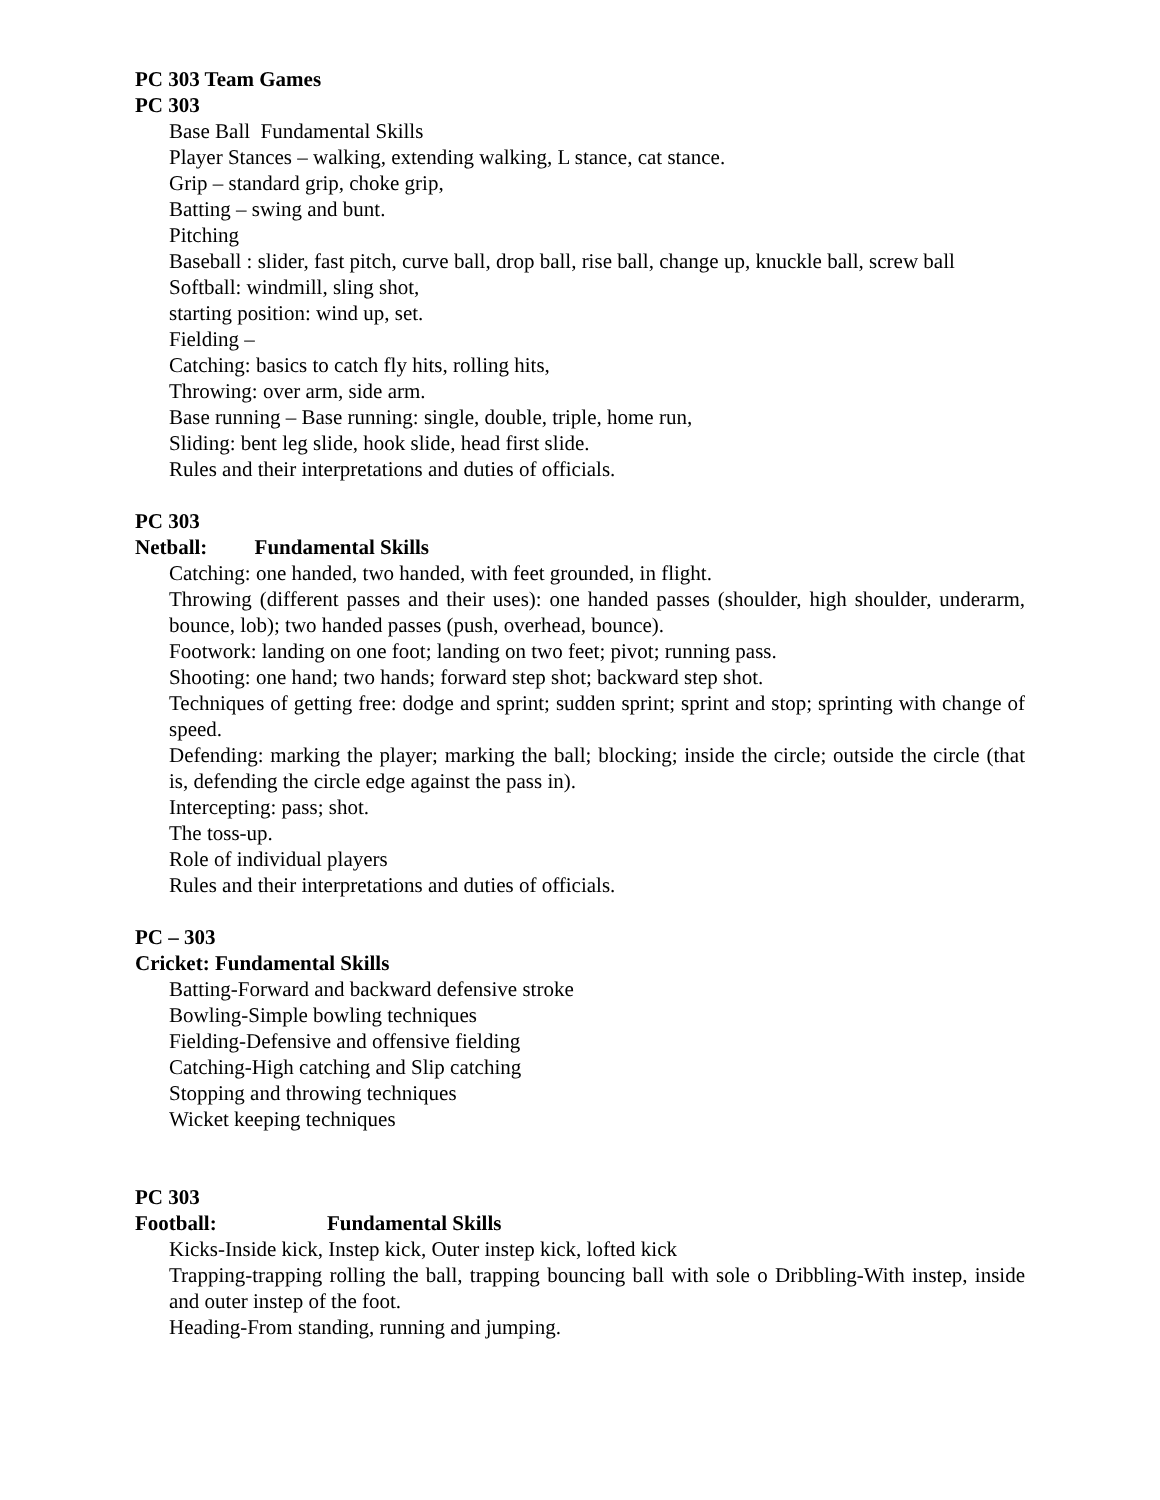PC 303 Team Games
PC 303
Base Ball Fundamental Skills
Player Stances – walking, extending walking, L stance, cat stance.
Grip – standard grip, choke grip,
Batting – swing and bunt.
Pitching
Baseball : slider, fast pitch, curve ball, drop ball, rise ball, change up, knuckle ball, screw ball
Softball: windmill, sling shot,
starting position: wind up, set.
Fielding –
Catching: basics to catch fly hits, rolling hits,
Throwing: over arm, side arm.
Base running – Base running: single, double, triple, home run,
Sliding: bent leg slide, hook slide, head first slide.
Rules and their interpretations and duties of officials.
PC 303
Netball: Fundamental Skills
Catching: one handed, two handed, with feet grounded, in flight.
Throwing (different passes and their uses): one handed passes (shoulder, high shoulder, underarm, bounce, lob); two handed passes (push, overhead, bounce).
Footwork: landing on one foot; landing on two feet; pivot; running pass.
Shooting: one hand; two hands; forward step shot; backward step shot.
Techniques of getting free: dodge and sprint; sudden sprint; sprint and stop; sprinting with change of speed.
Defending: marking the player; marking the ball; blocking; inside the circle; outside the circle (that is, defending the circle edge against the pass in).
Intercepting: pass; shot.
The toss-up.
Role of individual players
Rules and their interpretations and duties of officials.
PC – 303
Cricket: Fundamental Skills
Batting-Forward and backward defensive stroke
Bowling-Simple bowling techniques
Fielding-Defensive and offensive fielding
Catching-High catching and Slip catching
Stopping and throwing techniques
Wicket keeping techniques
PC 303
Football: Fundamental Skills
Kicks-Inside kick, Instep kick, Outer instep kick, lofted kick
Trapping-trapping rolling the ball, trapping bouncing ball with sole o Dribbling-With instep, inside and outer instep of the foot.
Heading-From standing, running and jumping.